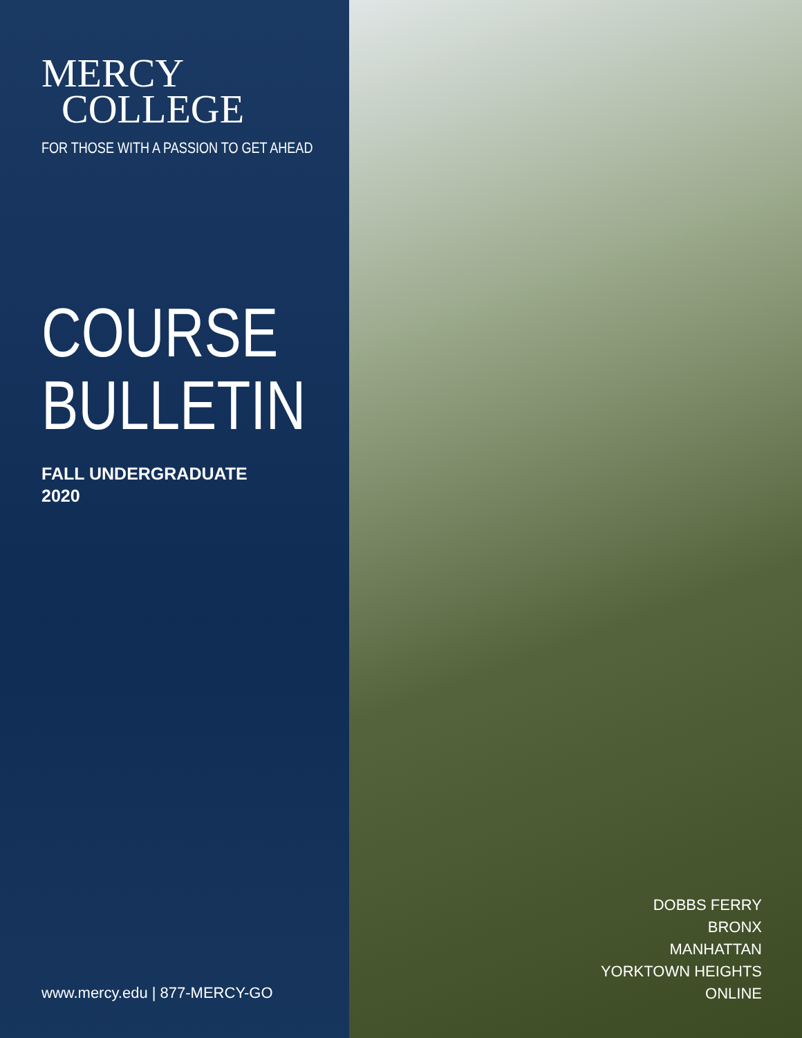MERCY
COLLEGE
FOR THOSE WITH A PASSION TO GET AHEAD
COURSE
BULLETIN
FALL UNDERGRADUATE
2020
www.mercy.edu | 877-MERCY-GO
DOBBS FERRY
BRONX
MANHATTAN
YORKTOWN HEIGHTS
ONLINE